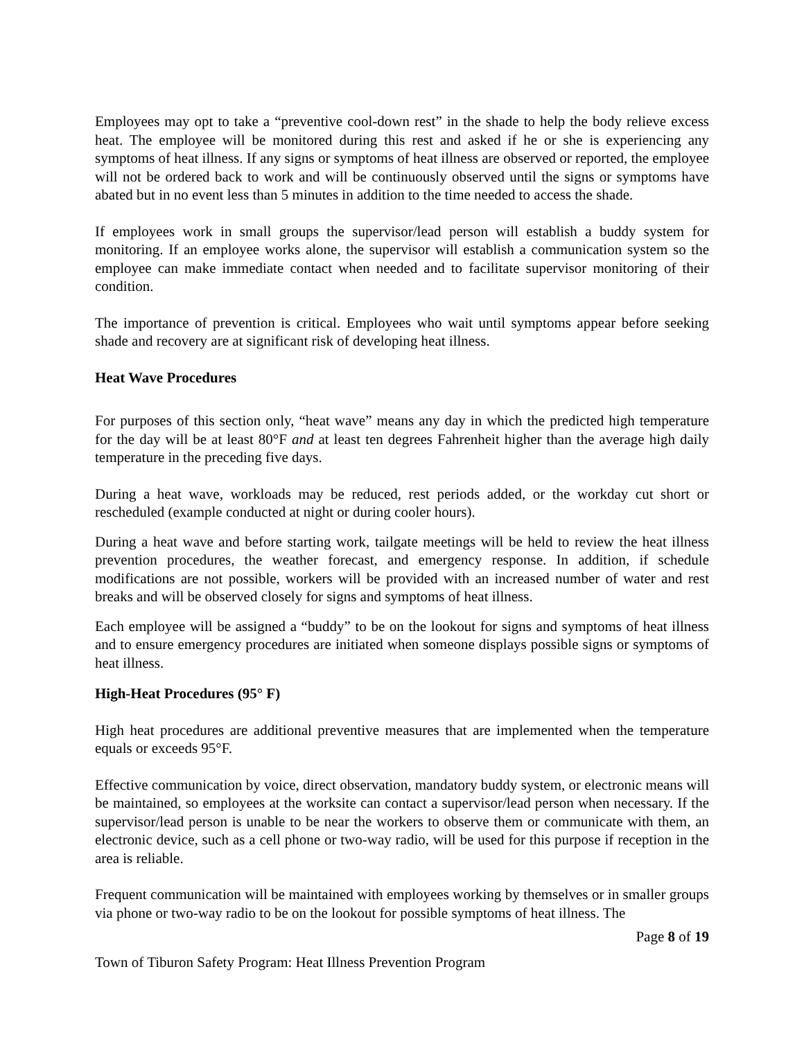Employees may opt to take a “preventive cool-down rest” in the shade to help the body relieve excess heat. The employee will be monitored during this rest and asked if he or she is experiencing any symptoms of heat illness. If any signs or symptoms of heat illness are observed or reported, the employee will not be ordered back to work and will be continuously observed until the signs or symptoms have abated but in no event less than 5 minutes in addition to the time needed to access the shade.
If employees work in small groups the supervisor/lead person will establish a buddy system for monitoring. If an employee works alone, the supervisor will establish a communication system so the employee can make immediate contact when needed and to facilitate supervisor monitoring of their condition.
The importance of prevention is critical. Employees who wait until symptoms appear before seeking shade and recovery are at significant risk of developing heat illness.
Heat Wave Procedures
For purposes of this section only, “heat wave” means any day in which the predicted high temperature for the day will be at least 80°F and at least ten degrees Fahrenheit higher than the average high daily temperature in the preceding five days.
During a heat wave, workloads may be reduced, rest periods added, or the workday cut short or rescheduled (example conducted at night or during cooler hours).
During a heat wave and before starting work, tailgate meetings will be held to review the heat illness prevention procedures, the weather forecast, and emergency response. In addition, if schedule modifications are not possible, workers will be provided with an increased number of water and rest breaks and will be observed closely for signs and symptoms of heat illness.
Each employee will be assigned a “buddy” to be on the lookout for signs and symptoms of heat illness and to ensure emergency procedures are initiated when someone displays possible signs or symptoms of heat illness.
High-Heat Procedures (95° F)
High heat procedures are additional preventive measures that are implemented when the temperature equals or exceeds 95°F.
Effective communication by voice, direct observation, mandatory buddy system, or electronic means will be maintained, so employees at the worksite can contact a supervisor/lead person when necessary. If the supervisor/lead person is unable to be near the workers to observe them or communicate with them, an electronic device, such as a cell phone or two-way radio, will be used for this purpose if reception in the area is reliable.
Frequent communication will be maintained with employees working by themselves or in smaller groups via phone or two-way radio to be on the lookout for possible symptoms of heat illness. The
Page 8 of 19
Town of Tiburon Safety Program: Heat Illness Prevention Program